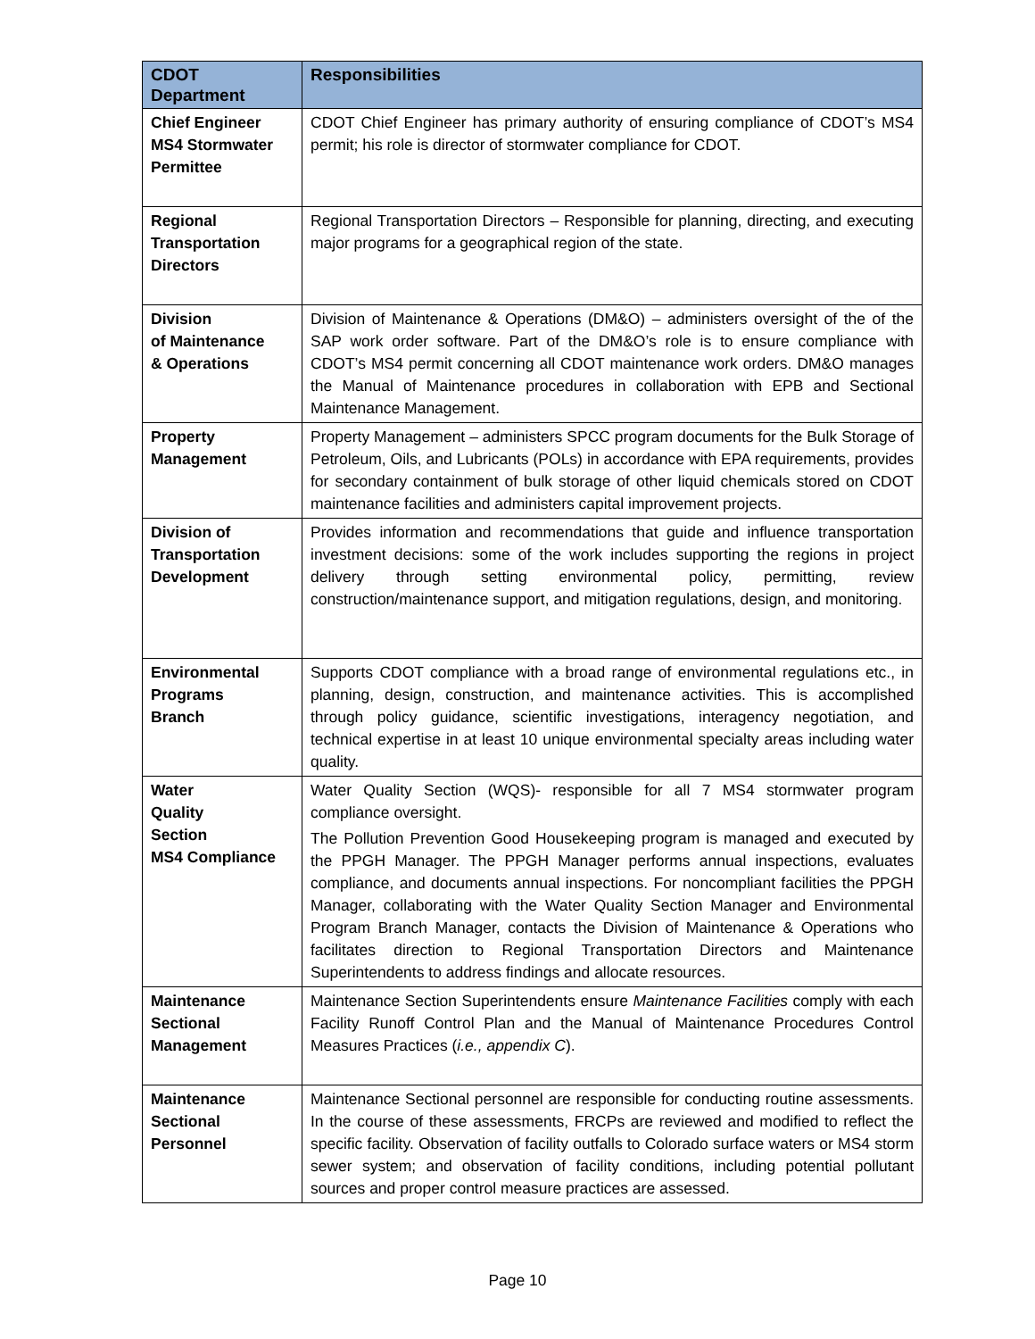| CDOT Department | Responsibilities |
| --- | --- |
| Chief Engineer MS4 Stormwater Permittee | CDOT Chief Engineer has primary authority of ensuring compliance of CDOT’s MS4 permit; his role is director of stormwater compliance for CDOT. |
| Regional Transportation Directors | Regional Transportation Directors – Responsible for planning, directing, and executing major programs for a geographical region of the state. |
| Division of Maintenance & Operations | Division of Maintenance & Operations (DM&O) – administers oversight of the of the SAP work order software. Part of the DM&O’s role is to ensure compliance with CDOT’s MS4 permit concerning all CDOT maintenance work orders. DM&O manages the Manual of Maintenance procedures in collaboration with EPB and Sectional Maintenance Management. |
| Property Management | Property Management – administers SPCC program documents for the Bulk Storage of Petroleum, Oils, and Lubricants (POLs) in accordance with EPA requirements, provides for secondary containment of bulk storage of other liquid chemicals stored on CDOT maintenance facilities and administers capital improvement projects. |
| Division of Transportation Development | Provides information and recommendations that guide and influence transportation investment decisions: some of the work includes supporting the regions in project delivery through setting environmental policy, permitting, review construction/maintenance support, and mitigation regulations, design, and monitoring. |
| Environmental Programs Branch | Supports CDOT compliance with a broad range of environmental regulations etc., in planning, design, construction, and maintenance activities. This is accomplished through policy guidance, scientific investigations, interagency negotiation, and technical expertise in at least 10 unique environmental specialty areas including water quality. |
| Water Quality Section MS4 Compliance | Water Quality Section (WQS)- responsible for all 7 MS4 stormwater program compliance oversight. The Pollution Prevention Good Housekeeping program is managed and executed by the PPGH Manager. The PPGH Manager performs annual inspections, evaluates compliance, and documents annual inspections. For noncompliant facilities the PPGH Manager, collaborating with the Water Quality Section Manager and Environmental Program Branch Manager, contacts the Division of Maintenance & Operations who facilitates direction to Regional Transportation Directors and Maintenance Superintendents to address findings and allocate resources. |
| Maintenance Sectional Management | Maintenance Section Superintendents ensure Maintenance Facilities comply with each Facility Runoff Control Plan and the Manual of Maintenance Procedures Control Measures Practices ( i.e., appendix C ). |
| Maintenance Sectional Personnel | Maintenance Sectional personnel are responsible for conducting routine assessments. In the course of these assessments, FRCPs are reviewed and modified to reflect the specific facility. Observation of facility outfalls to Colorado surface waters or MS4 storm sewer system; and observation of facility conditions, including potential pollutant sources and proper control measure practices are assessed. |
Page 10